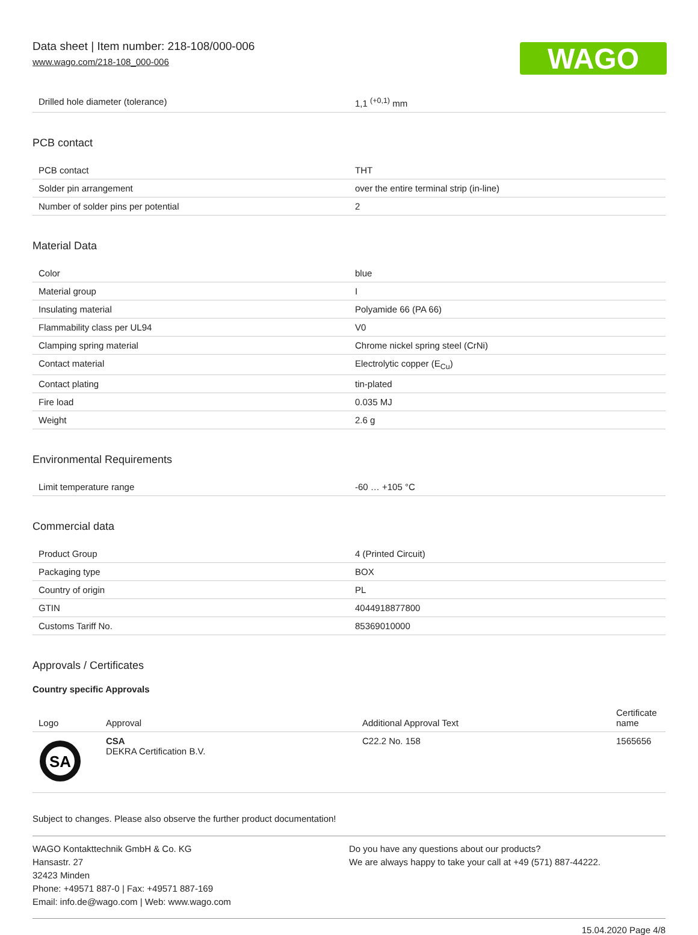Data sheet | Item number: 218-108/000-006
www.wago.com/218-108_000-006
WAGO
| Drilled hole diameter (tolerance) | 1,1 <sup>(+0,1)</sup> mm |
PCB contact
| PCB contact | THT |
| Solder pin arrangement | over the entire terminal strip (in-line) |
| Number of solder pins per potential | 2 |
Material Data
| Color | blue |
| Material group | I |
| Insulating material | Polyamide 66 (PA 66) |
| Flammability class per UL94 | V0 |
| Clamping spring material | Chrome nickel spring steel (CrNi) |
| Contact material | Electrolytic copper (E<sub>Cu</sub>) |
| Contact plating | tin-plated |
| Fire load | 0.035 MJ |
| Weight | 2.6 g |
Environmental Requirements
| Limit temperature range | -60 … +105 °C |
Commercial data
| Product Group | 4 (Printed Circuit) |
| Packaging type | BOX |
| Country of origin | PL |
| GTIN | 4044918877800 |
| Customs Tariff No. | 85369010000 |
Approvals / Certificates
Country specific Approvals
| Logo | Approval | Additional Approval Text | Certificate name |
| SA | CSA DEKRA Certification B.V. | C22.2 No. 158 | 1565656 |
Subject to changes. Please also observe the further product documentation!
WAGO Kontakttechnik GmbH & Co. KG
Hansastr. 27
32423 Minden
Phone: +49571 887-0 | Fax: +49571 887-169
Email: info.de@wago.com | Web: www.wago.com
Do you have any questions about our products?
We are always happy to take your call at +49 (571) 887-44222.
15.04.2020 Page 4/8